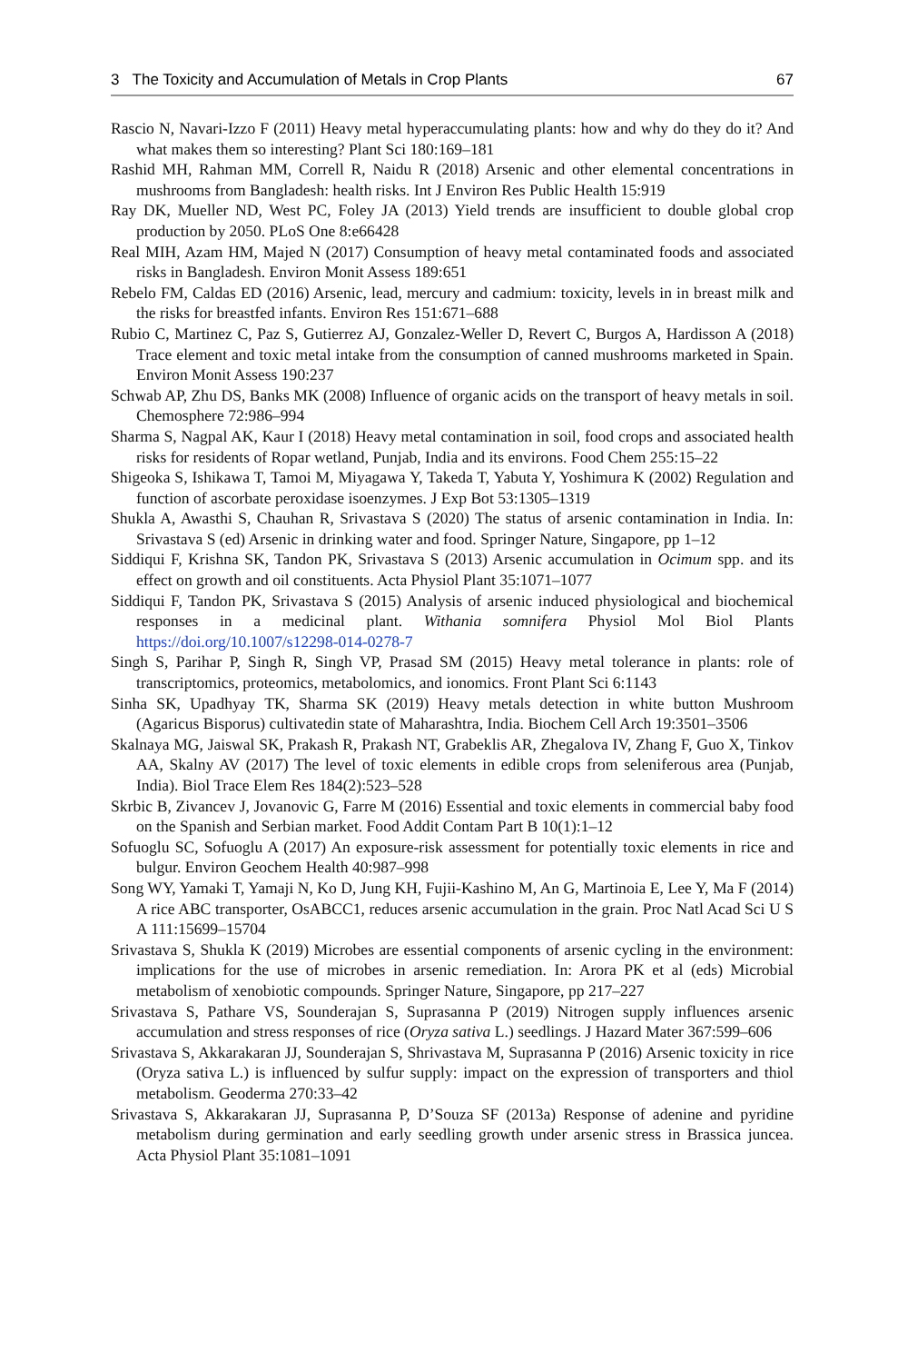3 The Toxicity and Accumulation of Metals in Crop Plants 67
Rascio N, Navari-Izzo F (2011) Heavy metal hyperaccumulating plants: how and why do they do it? And what makes them so interesting? Plant Sci 180:169–181
Rashid MH, Rahman MM, Correll R, Naidu R (2018) Arsenic and other elemental concentrations in mushrooms from Bangladesh: health risks. Int J Environ Res Public Health 15:919
Ray DK, Mueller ND, West PC, Foley JA (2013) Yield trends are insufficient to double global crop production by 2050. PLoS One 8:e66428
Real MIH, Azam HM, Majed N (2017) Consumption of heavy metal contaminated foods and associated risks in Bangladesh. Environ Monit Assess 189:651
Rebelo FM, Caldas ED (2016) Arsenic, lead, mercury and cadmium: toxicity, levels in in breast milk and the risks for breastfed infants. Environ Res 151:671–688
Rubio C, Martinez C, Paz S, Gutierrez AJ, Gonzalez-Weller D, Revert C, Burgos A, Hardisson A (2018) Trace element and toxic metal intake from the consumption of canned mushrooms marketed in Spain. Environ Monit Assess 190:237
Schwab AP, Zhu DS, Banks MK (2008) Influence of organic acids on the transport of heavy metals in soil. Chemosphere 72:986–994
Sharma S, Nagpal AK, Kaur I (2018) Heavy metal contamination in soil, food crops and associated health risks for residents of Ropar wetland, Punjab, India and its environs. Food Chem 255:15–22
Shigeoka S, Ishikawa T, Tamoi M, Miyagawa Y, Takeda T, Yabuta Y, Yoshimura K (2002) Regulation and function of ascorbate peroxidase isoenzymes. J Exp Bot 53:1305–1319
Shukla A, Awasthi S, Chauhan R, Srivastava S (2020) The status of arsenic contamination in India. In: Srivastava S (ed) Arsenic in drinking water and food. Springer Nature, Singapore, pp 1–12
Siddiqui F, Krishna SK, Tandon PK, Srivastava S (2013) Arsenic accumulation in Ocimum spp. and its effect on growth and oil constituents. Acta Physiol Plant 35:1071–1077
Siddiqui F, Tandon PK, Srivastava S (2015) Analysis of arsenic induced physiological and biochemical responses in a medicinal plant. Withania somnifera Physiol Mol Biol Plants https://doi.org/10.1007/s12298-014-0278-7
Singh S, Parihar P, Singh R, Singh VP, Prasad SM (2015) Heavy metal tolerance in plants: role of transcriptomics, proteomics, metabolomics, and ionomics. Front Plant Sci 6:1143
Sinha SK, Upadhyay TK, Sharma SK (2019) Heavy metals detection in white button Mushroom (Agaricus Bisporus) cultivatedin state of Maharashtra, India. Biochem Cell Arch 19:3501–3506
Skalnaya MG, Jaiswal SK, Prakash R, Prakash NT, Grabeklis AR, Zhegalova IV, Zhang F, Guo X, Tinkov AA, Skalny AV (2017) The level of toxic elements in edible crops from seleniferous area (Punjab, India). Biol Trace Elem Res 184(2):523–528
Skrbic B, Zivancev J, Jovanovic G, Farre M (2016) Essential and toxic elements in commercial baby food on the Spanish and Serbian market. Food Addit Contam Part B 10(1):1–12
Sofuoglu SC, Sofuoglu A (2017) An exposure-risk assessment for potentially toxic elements in rice and bulgur. Environ Geochem Health 40:987–998
Song WY, Yamaki T, Yamaji N, Ko D, Jung KH, Fujii-Kashino M, An G, Martinoia E, Lee Y, Ma F (2014) A rice ABC transporter, OsABCC1, reduces arsenic accumulation in the grain. Proc Natl Acad Sci U S A 111:15699–15704
Srivastava S, Shukla K (2019) Microbes are essential components of arsenic cycling in the environment: implications for the use of microbes in arsenic remediation. In: Arora PK et al (eds) Microbial metabolism of xenobiotic compounds. Springer Nature, Singapore, pp 217–227
Srivastava S, Pathare VS, Sounderajan S, Suprasanna P (2019) Nitrogen supply influences arsenic accumulation and stress responses of rice (Oryza sativa L.) seedlings. J Hazard Mater 367:599–606
Srivastava S, Akkarakaran JJ, Sounderajan S, Shrivastava M, Suprasanna P (2016) Arsenic toxicity in rice (Oryza sativa L.) is influenced by sulfur supply: impact on the expression of transporters and thiol metabolism. Geoderma 270:33–42
Srivastava S, Akkarakaran JJ, Suprasanna P, D’Souza SF (2013a) Response of adenine and pyridine metabolism during germination and early seedling growth under arsenic stress in Brassica juncea. Acta Physiol Plant 35:1081–1091